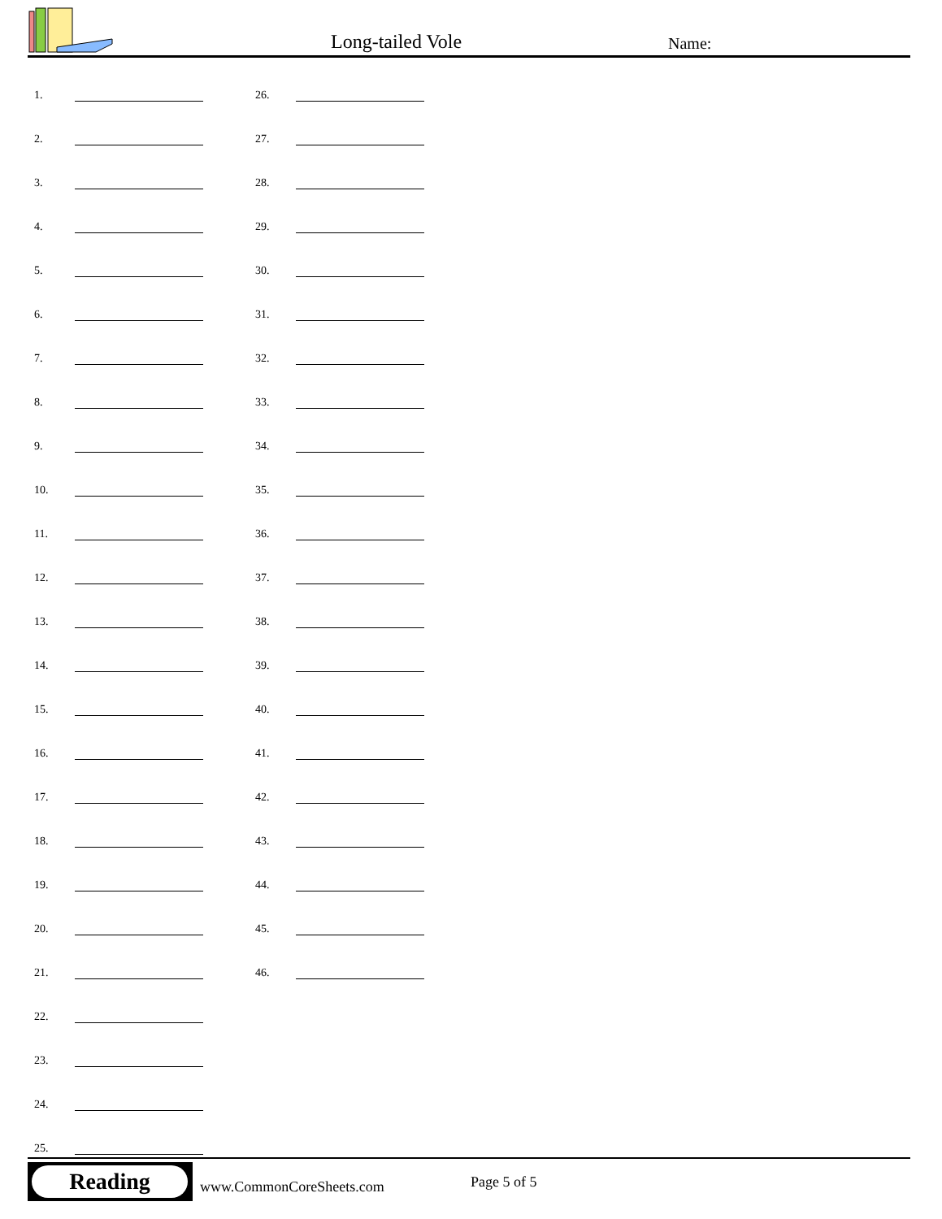Long-tailed Vole Name:
1.
2.
3.
4.
5.
6.
7.
8.
9.
10.
11.
12.
13.
14.
15.
16.
17.
18.
19.
20.
21.
22.
23.
24.
25.
26.
27.
28.
29.
30.
31.
32.
33.
34.
35.
36.
37.
38.
39.
40.
41.
42.
43.
44.
45.
46.
Reading
www.CommonCoreSheets.com Page 5 of 5